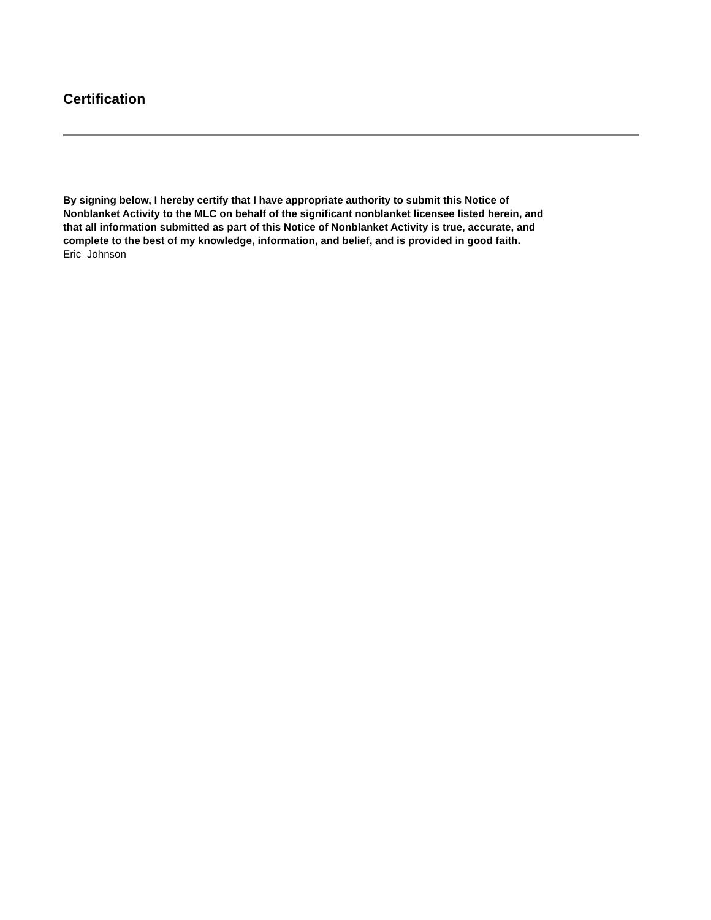Certification
By signing below, I hereby certify that I have appropriate authority to submit this Notice of
Nonblanket Activity to the MLC on behalf of the significant nonblanket licensee listed herein, and
that all information submitted as part of this Notice of Nonblanket Activity is true, accurate, and
complete to the best of my knowledge, information, and belief, and is provided in good faith.
Eric Johnson